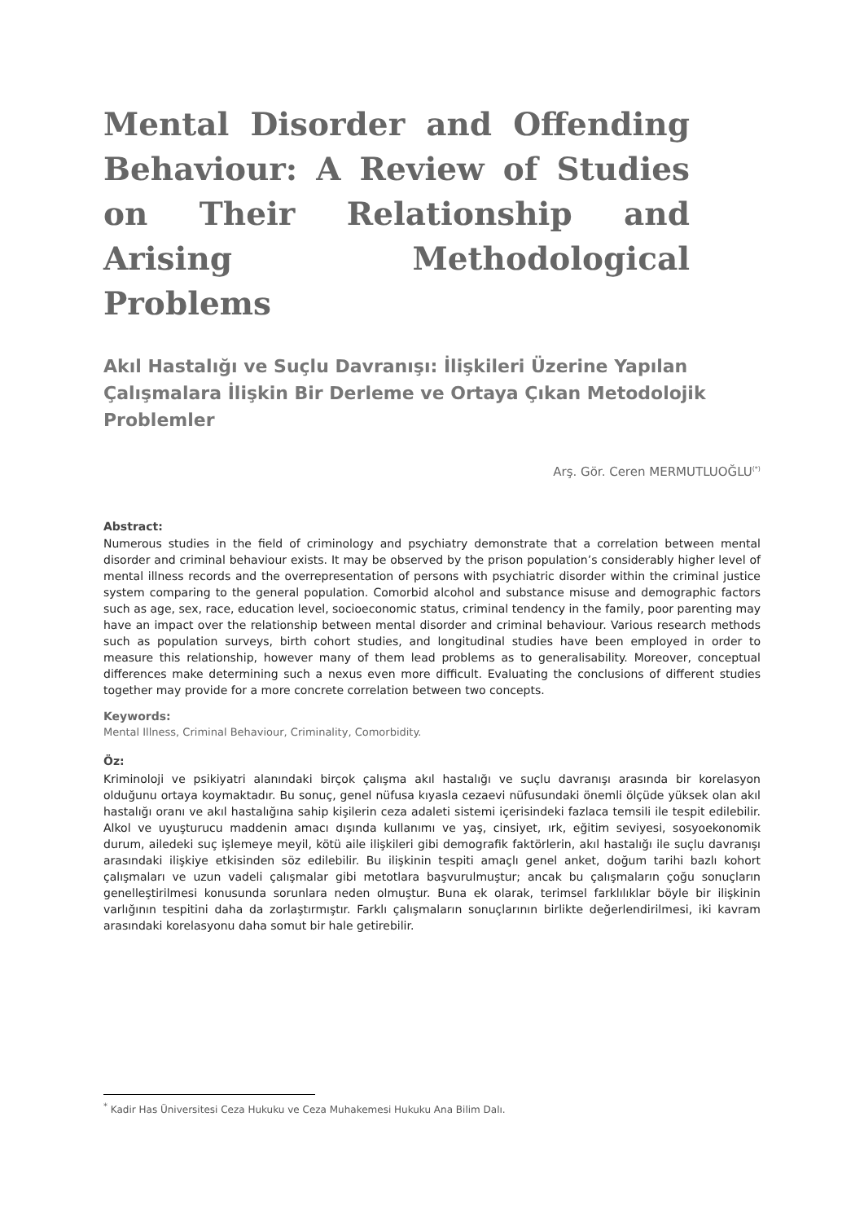Mental Disorder and Offending Behaviour: A Review of Studies on Their Relationship and Arising Methodological Problems
Akıl Hastalığı ve Suçlu Davranışı: İlişkileri Üzerine Yapılan Çalışmalara İlişkin Bir Derleme ve Ortaya Çıkan Metodolojik Problemler
Arş. Gör. Ceren MERMUTLUOĞLU<sup>(*)</sup>
Abstract:
Numerous studies in the field of criminology and psychiatry demonstrate that a correlation between mental disorder and criminal behaviour exists. It may be observed by the prison population’s considerably higher level of mental illness records and the overrepresentation of persons with psychiatric disorder within the criminal justice system comparing to the general population. Comorbid alcohol and substance misuse and demographic factors such as age, sex, race, education level, socioeconomic status, criminal tendency in the family, poor parenting may have an impact over the relationship between mental disorder and criminal behaviour. Various research methods such as population surveys, birth cohort studies, and longitudinal studies have been employed in order to measure this relationship, however many of them lead problems as to generalisability. Moreover, conceptual differences make determining such a nexus even more difficult. Evaluating the conclusions of different studies together may provide for a more concrete correlation between two concepts.
Keywords:
Mental Illness, Criminal Behaviour, Criminality, Comorbidity.
Öz:
Kriminoloji ve psikiyatri alanındaki birçok çalışma akıl hastalığı ve suçlu davranışı arasında bir korelasyon olduğunu ortaya koymaktadır. Bu sonuç, genel nüfusa kıyasla cezaevi nüfusundaki önemli ölçüde yüksek olan akıl hastalığı oranı ve akıl hastalığına sahip kişilerin ceza adaleti sistemi içerisindeki fazlaca temsili ile tespit edilebilir. Alkol ve uyuşturucu maddenin amacı dışında kullanımı ve yaş, cinsiyet, ırk, eğitim seviyesi, sosyoekonomik durum, ailedeki suç işlemeye meyil, kötü aile ilişkileri gibi demografik faktörlerin, akıl hastalığı ile suçlu davranışı arasındaki ilişkiye etkisinden söz edilebilir. Bu ilişkinin tespiti amaçlı genel anket, doğum tarihi bazlı kohort çalışmaları ve uzun vadeli çalışmalar gibi metotlara başvurulmuştur; ancak bu çalışmaların çoğu sonuçların genelleştirilmesi konusunda sorunlara neden olmuştur. Buna ek olarak, terimsel farklılıklar böyle bir ilişkinin varlığının tespitini daha da zorlaştırmıştır. Farklı çalışmaların sonuçlarının birlikte değerlendirilmesi, iki kavram arasındaki korelasyonu daha somut bir hale getirebilir.
<sup>*</sup> Kadir Has Üniversitesi Ceza Hukuku ve Ceza Muhakemesi Hukuku Ana Bilim Dalı.